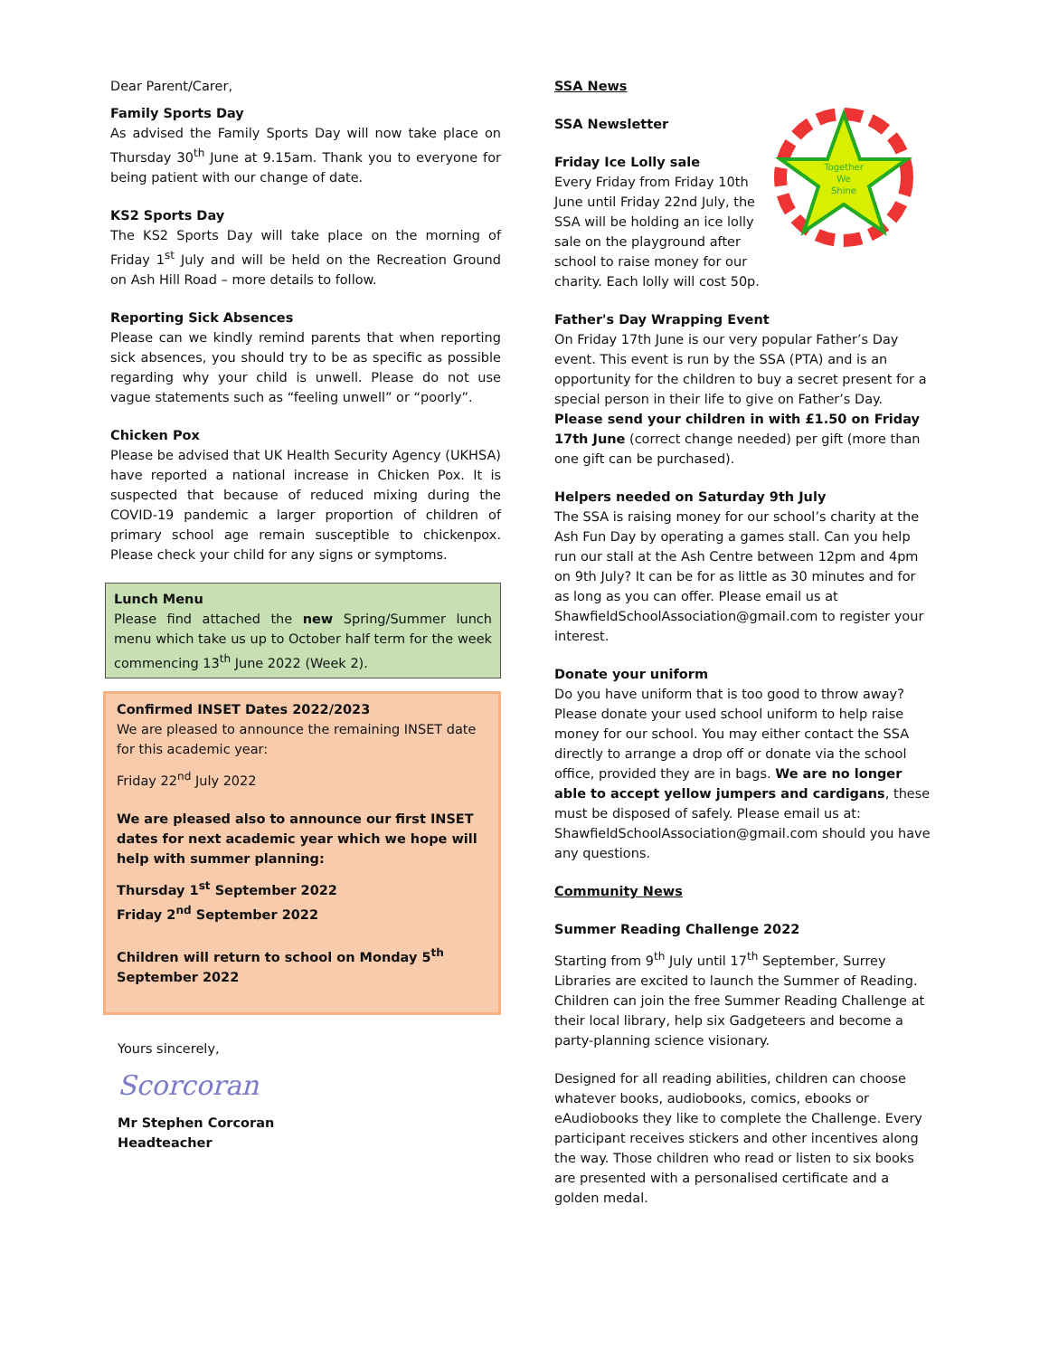Dear Parent/Carer,
Family Sports Day
As advised the Family Sports Day will now take place on Thursday 30<sup>th</sup> June at 9.15am. Thank you to everyone for being patient with our change of date.
KS2 Sports Day
The KS2 Sports Day will take place on the morning of Friday 1<sup>st</sup> July and will be held on the Recreation Ground on Ash Hill Road – more details to follow.
Reporting Sick Absences
Please can we kindly remind parents that when reporting sick absences, you should try to be as specific as possible regarding why your child is unwell. Please do not use vague statements such as “feeling unwell” or “poorly”.
Chicken Pox
Please be advised that UK Health Security Agency (UKHSA) have reported a national increase in Chicken Pox. It is suspected that because of reduced mixing during the COVID-19 pandemic a larger proportion of children of primary school age remain susceptible to chickenpox. Please check your child for any signs or symptoms.
Lunch Menu
Please find attached the new Spring/Summer lunch menu which take us up to October half term for the week commencing 13<sup>th</sup> June 2022 (Week 2).
Confirmed INSET Dates 2022/2023
We are pleased to announce the remaining INSET date for this academic year:
Friday 22<sup>nd</sup> July 2022
We are pleased also to announce our first INSET dates for next academic year which we hope will help with summer planning:
Thursday 1<sup>st</sup> September 2022
Friday 2<sup>nd</sup> September 2022
Children will return to school on Monday 5<sup>th</sup> September 2022
Yours sincerely,
Scorcoran
Mr Stephen Corcoran
Headteacher
SSA News
Together
We
Shine
SSA Newsletter
Friday Ice Lolly sale
Every Friday from Friday 10th June until Friday 22nd July, the SSA will be holding an ice lolly sale on the playground after school to raise money for our charity. Each lolly will cost 50p.
Father's Day Wrapping Event
On Friday 17th June is our very popular Father’s Day event. This event is run by the SSA (PTA) and is an opportunity for the children to buy a secret present for a special person in their life to give on Father’s Day. Please send your children in with £1.50 on Friday 17th June (correct change needed) per gift (more than one gift can be purchased).
Helpers needed on Saturday 9th July
The SSA is raising money for our school’s charity at the Ash Fun Day by operating a games stall. Can you help run our stall at the Ash Centre between 12pm and 4pm on 9th July? It can be for as little as 30 minutes and for as long as you can offer. Please email us at ShawfieldSchoolAssociation@gmail.com to register your interest.
Donate your uniform
Do you have uniform that is too good to throw away? Please donate your used school uniform to help raise money for our school. You may either contact the SSA directly to arrange a drop off or donate via the school office, provided they are in bags. We are no longer able to accept yellow jumpers and cardigans, these must be disposed of safely. Please email us at: ShawfieldSchoolAssociation@gmail.com should you have any questions.
Community News
Summer Reading Challenge 2022
Starting from 9<sup>th</sup> July until 17<sup>th</sup> September, Surrey Libraries are excited to launch the Summer of Reading. Children can join the free Summer Reading Challenge at their local library, help six Gadgeteers and become a party-planning science visionary.
Designed for all reading abilities, children can choose whatever books, audiobooks, comics, ebooks or eAudiobooks they like to complete the Challenge. Every participant receives stickers and other incentives along the way. Those children who read or listen to six books are presented with a personalised certificate and a golden medal.